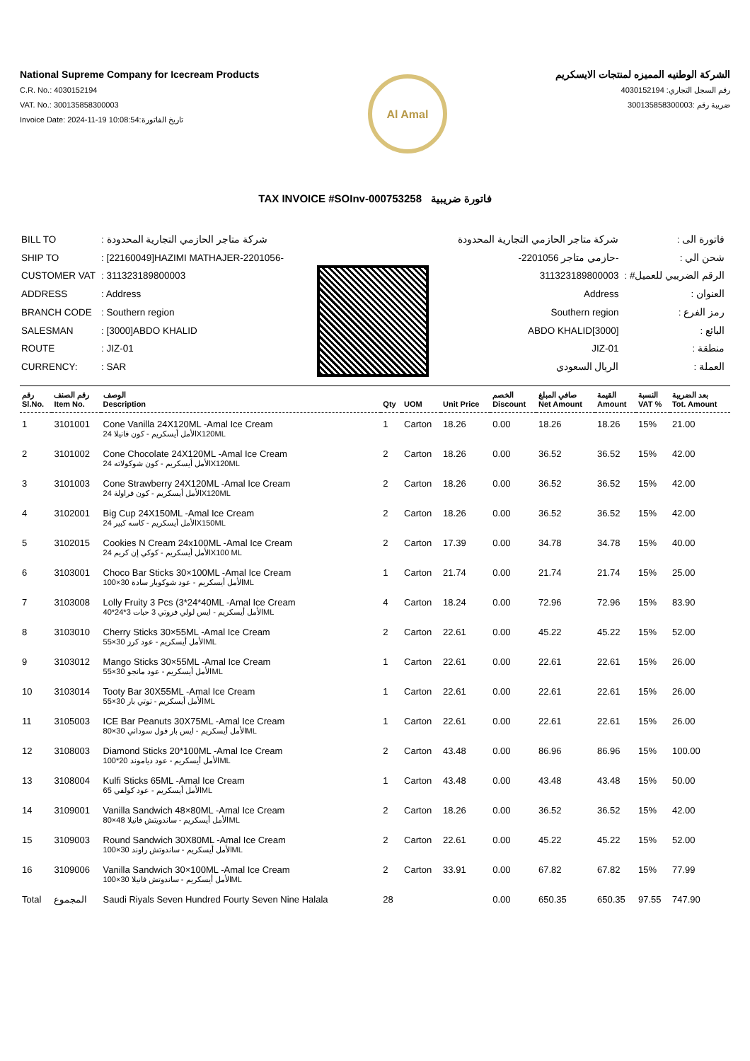National Supreme Company for Icecream Products
C.R. No.: 4030152194
VAT. No.: 300135858300003
Invoice Date: 2024-11-19 10:08:54:تاريخ الفاتورة
Al Amal
الشركة الوطنيه المميزه لمنتجات الايسكريم
رقم السجل التجاري: 4030152194
ضريبة رقم :300135858300003
TAX INVOICE #SOInv-000753258 فاتورة ضريبية
| BILL TO | : شركة متاجر الحازمي التجارية المحدودة |
| SHIP TO | : [22160049]HAZIMI MATHAJER-2201056- |
| CUSTOMER VAT | : 311323189800003 |
| ADDRESS | : Address |
| BRANCH CODE | : Southern region |
| SALESMAN | : [3000]ABDO KHALID |
| ROUTE | : JIZ-01 |
| CURRENCY: | : SAR |
| فاتورة الى : | شركة متاجر الحازمي التجارية المحدودة |
| شحن الي : | -حازمي متاجر 2201056- |
| الرقم الضريبي للعميل# : | 311323189800003 |
| العنوان : | Address |
| رمز الفرع : | Southern region |
| البائع : | [3000]ABDO KHALID |
| منطقة : | JIZ-01 |
| العملة : | الريال السعودي |
| رقم Sl.No. | رقم الصنف Item No. | الوصف Description | Qty | UOM | Unit Price | الخصم Discount | صافي المبلغ Net Amount | القيمة Amount | النسبة VAT % | بعد الضريبة Tot. Amount |
| --- | --- | --- | --- | --- | --- | --- | --- | --- | --- | --- |
| 1 | 3101001 | Cone Vanilla 24X120ML -Amal Ice Cream الأمل أيسكريم - كون فانيلا 24X120ML | 1 | Carton | 18.26 | 0.00 | 18.26 | 18.26 | 15% | 21.00 |
| 2 | 3101002 | Cone Chocolate 24X120ML -Amal Ice Cream الأمل أيسكريم - كون شوكولاته 24X120ML | 2 | Carton | 18.26 | 0.00 | 36.52 | 36.52 | 15% | 42.00 |
| 3 | 3101003 | Cone Strawberry 24X120ML -Amal Ice Cream الأمل أيسكريم - كون فراولة 24X120ML | 2 | Carton | 18.26 | 0.00 | 36.52 | 36.52 | 15% | 42.00 |
| 4 | 3102001 | Big Cup 24X150ML -Amal Ice Cream الأمل أيسكريم - كاسه كبير 24X150ML | 2 | Carton | 18.26 | 0.00 | 36.52 | 36.52 | 15% | 42.00 |
| 5 | 3102015 | Cookies N Cream 24x100ML -Amal Ice Cream الأمل أيسكريم - كوكي إن كريم 24X100 ML | 2 | Carton | 17.39 | 0.00 | 34.78 | 34.78 | 15% | 40.00 |
| 6 | 3103001 | Choco Bar Sticks 30×100ML -Amal Ice Cream الأمل أيسكريم - عود شوكوبار سادة 30×100ML | 1 | Carton | 21.74 | 0.00 | 21.74 | 21.74 | 15% | 25.00 |
| 7 | 3103008 | Lolly Fruity 3 Pcs (3*24*40ML -Amal Ice Cream الأمل أيسكريم - ايس لولي فروتي 3 حبات 3*24*40ML | 4 | Carton | 18.24 | 0.00 | 72.96 | 72.96 | 15% | 83.90 |
| 8 | 3103010 | Cherry Sticks 30×55ML -Amal Ice Cream الأمل أيسكريم - عود كرز 30×55ML | 2 | Carton | 22.61 | 0.00 | 45.22 | 45.22 | 15% | 52.00 |
| 9 | 3103012 | Mango Sticks 30×55ML -Amal Ice Cream الأمل أيسكريم - عود مانجو 30×55ML | 1 | Carton | 22.61 | 0.00 | 22.61 | 22.61 | 15% | 26.00 |
| 10 | 3103014 | Tooty Bar 30X55ML -Amal Ice Cream الأمل أيسكريم - توتي بار 30×55ML | 1 | Carton | 22.61 | 0.00 | 22.61 | 22.61 | 15% | 26.00 |
| 11 | 3105003 | ICE Bar Peanuts 30X75ML -Amal Ice Cream الأمل أيسكريم - ايس بار فول سوداني 30×80ML | 1 | Carton | 22.61 | 0.00 | 22.61 | 22.61 | 15% | 26.00 |
| 12 | 3108003 | Diamond Sticks 20*100ML -Amal Ice Cream الأمل أيسكريم - عود دياموند 20*100ML | 2 | Carton | 43.48 | 0.00 | 86.96 | 86.96 | 15% | 100.00 |
| 13 | 3108004 | Kulfi Sticks 65ML -Amal Ice Cream الأمل أيسكريم - عود كولفي 65ML | 1 | Carton | 43.48 | 0.00 | 43.48 | 43.48 | 15% | 50.00 |
| 14 | 3109001 | Vanilla Sandwich 48×80ML -Amal Ice Cream الأمل أيسكريم - ساندويتش فانيلا 48×80ML | 2 | Carton | 18.26 | 0.00 | 36.52 | 36.52 | 15% | 42.00 |
| 15 | 3109003 | Round Sandwich 30X80ML -Amal Ice Cream الأمل أيسكريم - ساندوتش راوند 30×100ML | 2 | Carton | 22.61 | 0.00 | 45.22 | 45.22 | 15% | 52.00 |
| 16 | 3109006 | Vanilla Sandwich 30×100ML -Amal Ice Cream الأمل أيسكريم - ساندوتش فانيلا 30×100ML | 2 | Carton | 33.91 | 0.00 | 67.82 | 67.82 | 15% | 77.99 |
| Total | المجموع | Saudi Riyals Seven Hundred Fourty Seven Nine Halala | 28 | | | 0.00 | 650.35 | 650.35 | 97.55 | 747.90 |